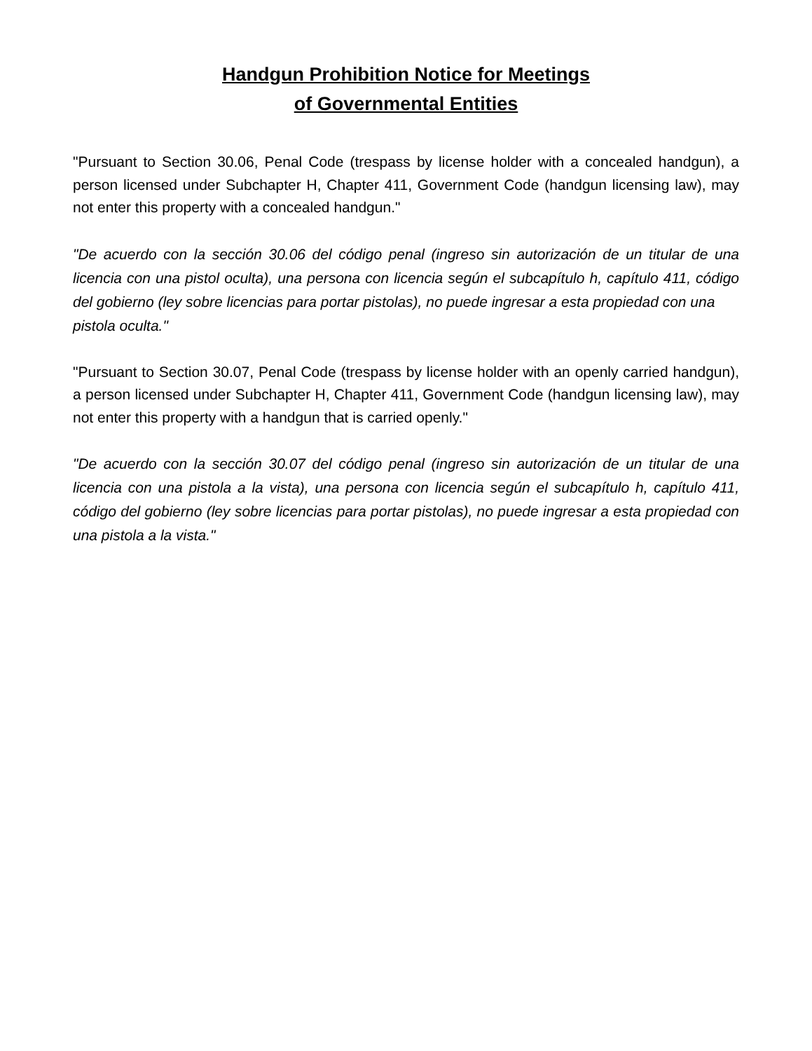Handgun Prohibition Notice for Meetings
of Governmental Entities
"Pursuant to Section 30.06, Penal Code (trespass by license holder with a concealed handgun), a person licensed under Subchapter H, Chapter 411, Government Code (handgun licensing law), may not enter this property with a concealed handgun."
"De acuerdo con la sección 30.06 del código penal (ingreso sin autorización de un titular de una licencia con una pistol oculta), una persona con licencia según el subcapítulo h, capítulo 411, código del gobierno (ley sobre licencias para portar pistolas), no puede ingresar a esta propiedad con una
pistola oculta."
"Pursuant to Section 30.07, Penal Code (trespass by license holder with an openly carried handgun), a person licensed under Subchapter H, Chapter 411, Government Code (handgun licensing law), may not enter this property with a handgun that is carried openly."
"De acuerdo con la sección 30.07 del código penal (ingreso sin autorización de un titular de una licencia con una pistola a la vista), una persona con licencia según el subcapítulo h, capítulo 411, código del gobierno (ley sobre licencias para portar pistolas), no puede ingresar a esta propiedad con una pistola a la vista."